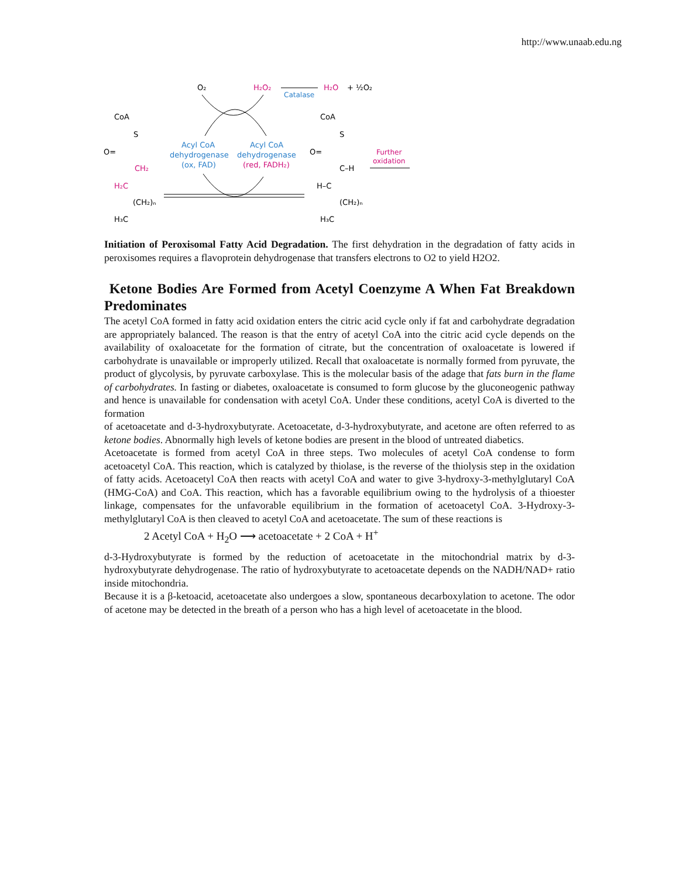http://www.unaab.edu.ng
O₂
H₂O₂
Catalase
H₂O
+ ½O₂
Acyl CoA
dehydrogenase
(ox, FAD)
Acyl CoA
dehydrogenase
(red, FADH₂)
CoA
S
O=
CH₂
H₂C
(CH₂)ₙ
H₃C
CoA
S
O=
C–H
H–C
(CH₂)ₙ
H₃C
Further
oxidation
Initiation of Peroxisomal Fatty Acid Degradation. The first dehydration in the degradation of fatty acids in peroxisomes requires a flavoprotein dehydrogenase that transfers electrons to O2 to yield H2O2.
Ketone Bodies Are Formed from Acetyl Coenzyme A When Fat Breakdown Predominates
The acetyl CoA formed in fatty acid oxidation enters the citric acid cycle only if fat and carbohydrate degradation are appropriately balanced. The reason is that the entry of acetyl CoA into the citric acid cycle depends on the availability of oxaloacetate for the formation of citrate, but the concentration of oxaloacetate is lowered if carbohydrate is unavailable or improperly utilized. Recall that oxaloacetate is normally formed from pyruvate, the product of glycolysis, by pyruvate carboxylase. This is the molecular basis of the adage that fats burn in the flame of carbohydrates. In fasting or diabetes, oxaloacetate is consumed to form glucose by the gluconeogenic pathway and hence is unavailable for condensation with acetyl CoA. Under these conditions, acetyl CoA is diverted to the formation
of acetoacetate and d-3-hydroxybutyrate. Acetoacetate, d-3-hydroxybutyrate, and acetone are often referred to as ketone bodies. Abnormally high levels of ketone bodies are present in the blood of untreated diabetics.
Acetoacetate is formed from acetyl CoA in three steps. Two molecules of acetyl CoA condense to form acetoacetyl CoA. This reaction, which is catalyzed by thiolase, is the reverse of the thiolysis step in the oxidation of fatty acids. Acetoacetyl CoA then reacts with acetyl CoA and water to give 3-hydroxy-3-methylglutaryl CoA (HMG-CoA) and CoA. This reaction, which has a favorable equilibrium owing to the hydrolysis of a thioester linkage, compensates for the unfavorable equilibrium in the formation of acetoacetyl CoA. 3-Hydroxy-3-methylglutaryl CoA is then cleaved to acetyl CoA and acetoacetate. The sum of these reactions is
2 Acetyl CoA + H<sub>2</sub>O ⟶ acetoacetate + 2 CoA + H<sup>+</sup>
d-3-Hydroxybutyrate is formed by the reduction of acetoacetate in the mitochondrial matrix by d-3-hydroxybutyrate dehydrogenase. The ratio of hydroxybutyrate to acetoacetate depends on the NADH/NAD+ ratio inside mitochondria.
Because it is a β-ketoacid, acetoacetate also undergoes a slow, spontaneous decarboxylation to acetone. The odor of acetone may be detected in the breath of a person who has a high level of acetoacetate in the blood.